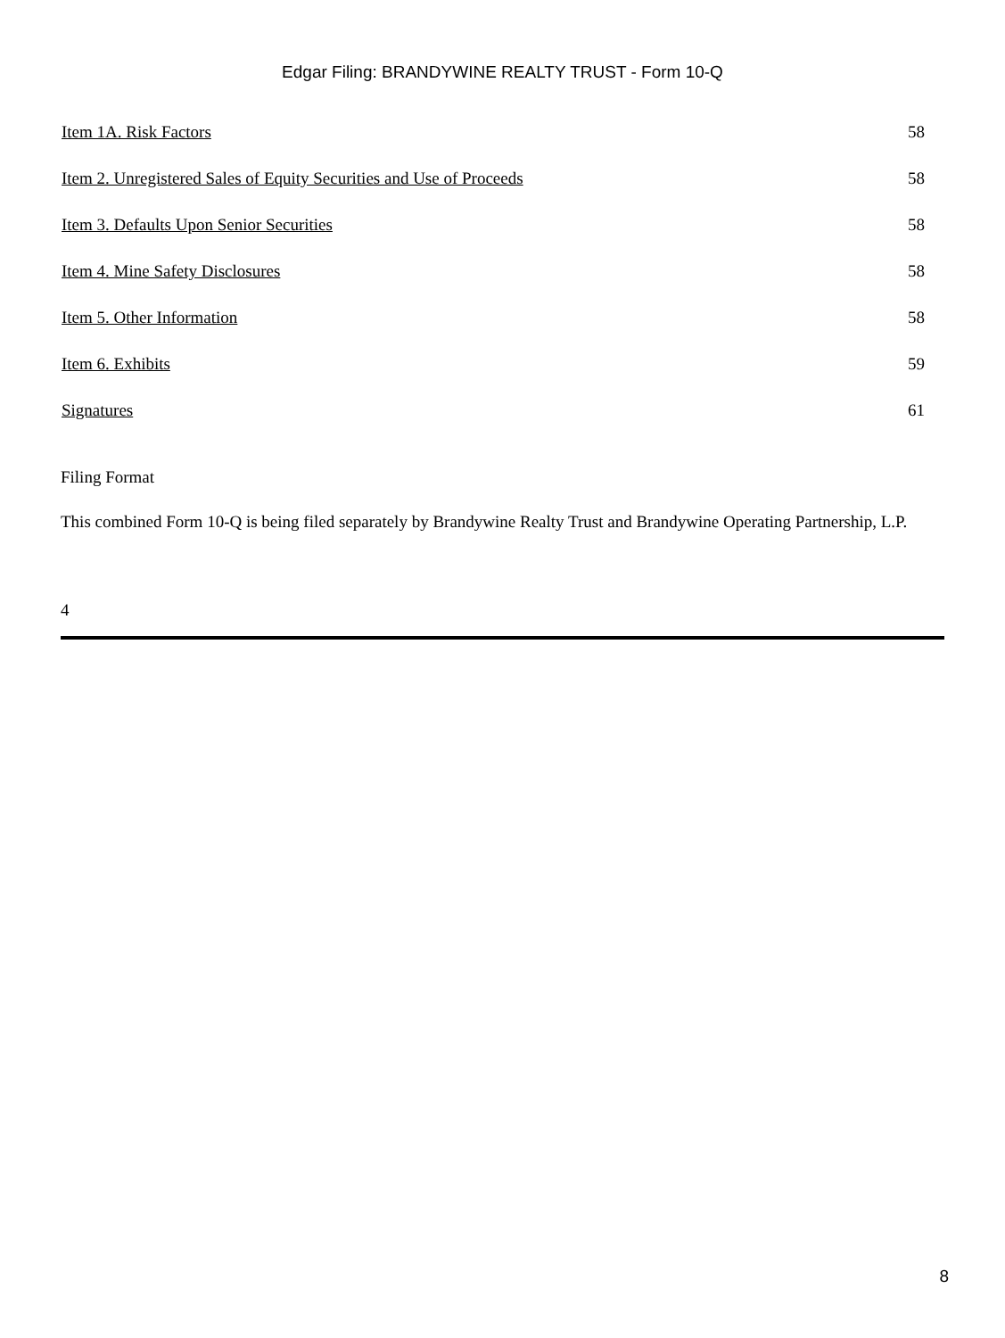Edgar Filing: BRANDYWINE REALTY TRUST - Form 10-Q
| Item 1A. Risk Factors | 58 |
| Item 2. Unregistered Sales of Equity Securities and Use of Proceeds | 58 |
| Item 3. Defaults Upon Senior Securities | 58 |
| Item 4. Mine Safety Disclosures | 58 |
| Item 5. Other Information | 58 |
| Item 6. Exhibits | 59 |
| Signatures | 61 |
Filing Format
This combined Form 10-Q is being filed separately by Brandywine Realty Trust and Brandywine Operating Partnership, L.P.
4
8